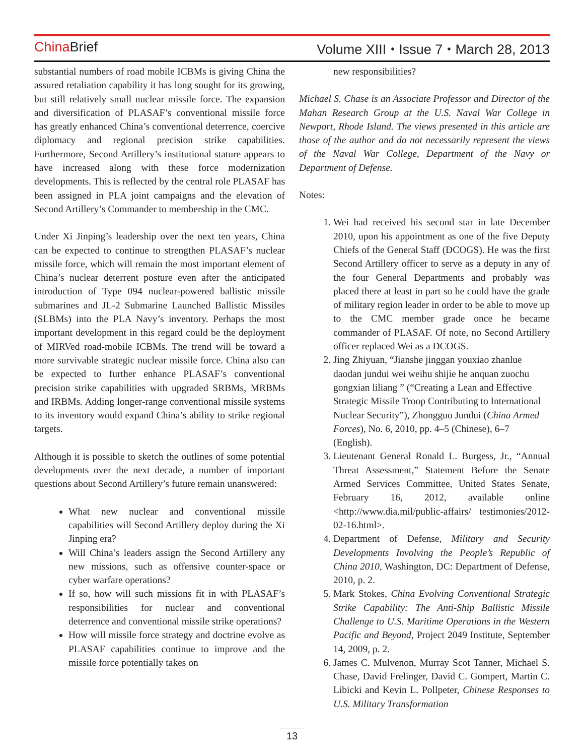China Brief Volume XIII ⬩ Issue 7 ⬩ March 28, 2013
substantial numbers of road mobile ICBMs is giving China the assured retaliation capability it has long sought for its growing, but still relatively small nuclear missile force. The expansion and diversification of PLASAF’s conventional missile force has greatly enhanced China’s conventional deterrence, coercive diplomacy and regional precision strike capabilities. Furthermore, Second Artillery’s institutional stature appears to have increased along with these force modernization developments. This is reflected by the central role PLASAF has been assigned in PLA joint campaigns and the elevation of Second Artillery’s Commander to membership in the CMC.
Under Xi Jinping’s leadership over the next ten years, China can be expected to continue to strengthen PLASAF’s nuclear missile force, which will remain the most important element of China’s nuclear deterrent posture even after the anticipated introduction of Type 094 nuclear-powered ballistic missile submarines and JL-2 Submarine Launched Ballistic Missiles (SLBMs) into the PLA Navy’s inventory. Perhaps the most important development in this regard could be the deployment of MIRVed road-mobile ICBMs. The trend will be toward a more survivable strategic nuclear missile force. China also can be expected to further enhance PLASAF’s conventional precision strike capabilities with upgraded SRBMs, MRBMs and IRBMs. Adding longer-range conventional missile systems to its inventory would expand China’s ability to strike regional targets.
Although it is possible to sketch the outlines of some potential developments over the next decade, a number of important questions about Second Artillery’s future remain unanswered:
What new nuclear and conventional missile capabilities will Second Artillery deploy during the Xi Jinping era?
Will China’s leaders assign the Second Artillery any new missions, such as offensive counter-space or cyber warfare operations?
If so, how will such missions fit in with PLASAF’s responsibilities for nuclear and conventional deterrence and conventional missile strike operations?
How will missile force strategy and doctrine evolve as PLASAF capabilities continue to improve and the missile force potentially takes on
new responsibilities?
Michael S. Chase is an Associate Professor and Director of the Mahan Research Group at the U.S. Naval War College in Newport, Rhode Island. The views presented in this article are those of the author and do not necessarily represent the views of the Naval War College, Department of the Navy or Department of Defense.
Notes:
1. Wei had received his second star in late December 2010, upon his appointment as one of the five Deputy Chiefs of the General Staff (DCOGS). He was the first Second Artillery officer to serve as a deputy in any of the four General Departments and probably was placed there at least in part so he could have the grade of military region leader in order to be able to move up to the CMC member grade once he became commander of PLASAF. Of note, no Second Artillery officer replaced Wei as a DCOGS.
2. Jing Zhiyuan, “Jianshe jinggan youxiao zhanlue daodan jundui wei weihu shijie he anquan zuochu gongxian liliang ” (“Creating a Lean and Effective Strategic Missile Troop Contributing to International Nuclear Security”), Zhongguo Jundui (China Armed Forces), No. 6, 2010, pp. 4–5 (Chinese), 6–7 (English).
3. Lieutenant General Ronald L. Burgess, Jr., “Annual Threat Assessment,” Statement Before the Senate Armed Services Committee, United States Senate, February 16, 2012, available online <http://www.dia.mil/public-affairs/ testimonies/2012-02-16.html>.
4. Department of Defense, Military and Security Developments Involving the People’s Republic of China 2010, Washington, DC: Department of Defense, 2010, p. 2.
5. Mark Stokes, China Evolving Conventional Strategic Strike Capability: The Anti-Ship Ballistic Missile Challenge to U.S. Maritime Operations in the Western Pacific and Beyond, Project 2049 Institute, September 14, 2009, p. 2.
6. James C. Mulvenon, Murray Scot Tanner, Michael S. Chase, David Frelinger, David C. Gompert, Martin C. Libicki and Kevin L. Pollpeter, Chinese Responses to U.S. Military Transformation
13